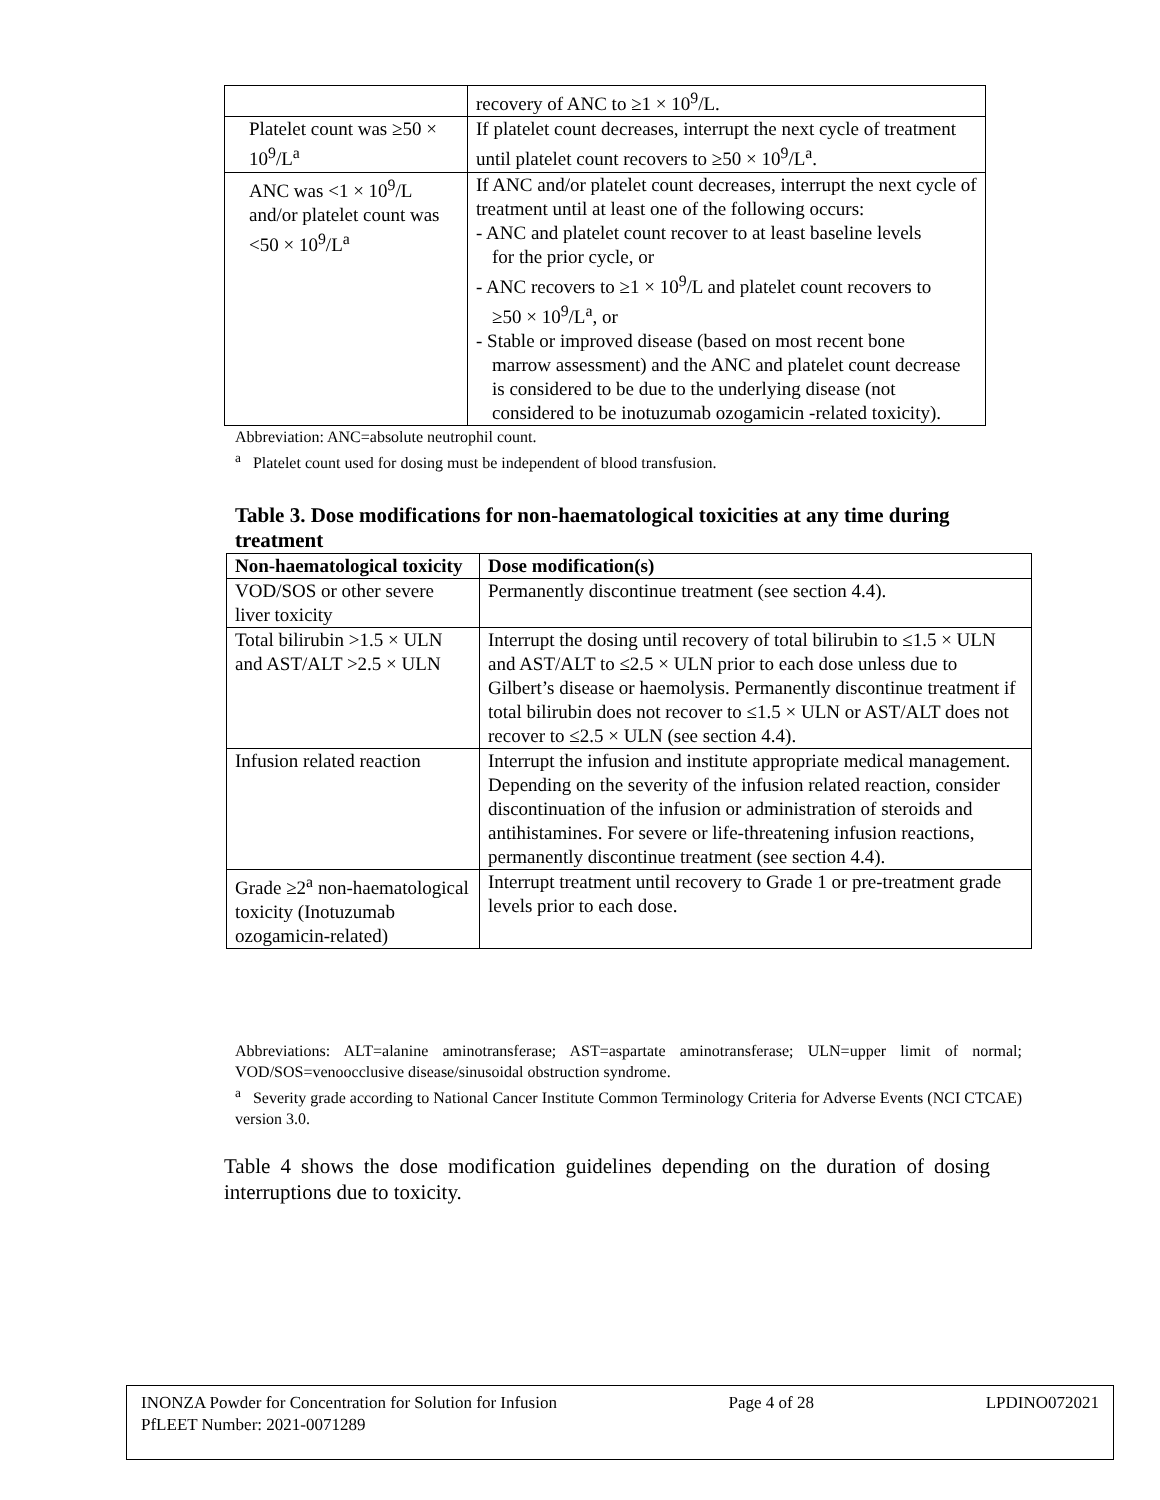| | recovery of ANC to ≥1 × 10<sup>9</sup>/L. |
| Platelet count was ≥50 × 10<sup>9</sup>/L<sup>a</sup> | If platelet count decreases, interrupt the next cycle of treatment until platelet count recovers to ≥50 × 10<sup>9</sup>/L<sup>a</sup>. |
| ANC was <1 × 10<sup>9</sup>/L and/or platelet count was <50 × 10<sup>9</sup>/L<sup>a</sup> | If ANC and/or platelet count decreases, interrupt the next cycle of treatment until at least one of the following occurs: - ANC and platelet count recover to at least baseline levels for the prior cycle, or - ANC recovers to ≥1 × 10<sup>9</sup>/L and platelet count recovers to ≥50 × 10<sup>9</sup>/L<sup>a</sup>, or - Stable or improved disease (based on most recent bone marrow assessment) and the ANC and platelet count decrease is considered to be due to the underlying disease (not considered to be inotuzumab ozogamicin -related toxicity). |
Abbreviation: ANC=absolute neutrophil count.
<sup>a</sup> Platelet count used for dosing must be independent of blood transfusion.
Table 3. Dose modifications for non-haematological toxicities at any time during treatment
| Non-haematological toxicity | Dose modification(s) |
| --- | --- |
| VOD/SOS or other severe liver toxicity | Permanently discontinue treatment (see section 4.4). |
| Total bilirubin >1.5 × ULN and AST/ALT >2.5 × ULN | Interrupt the dosing until recovery of total bilirubin to ≤1.5 × ULN and AST/ALT to ≤2.5 × ULN prior to each dose unless due to Gilbert’s disease or haemolysis. Permanently discontinue treatment if total bilirubin does not recover to ≤1.5 × ULN or AST/ALT does not recover to ≤2.5 × ULN (see section 4.4). |
| Infusion related reaction | Interrupt the infusion and institute appropriate medical management. Depending on the severity of the infusion related reaction, consider discontinuation of the infusion or administration of steroids and antihistamines. For severe or life-threatening infusion reactions, permanently discontinue treatment (see section 4.4). |
| Grade ≥2<sup>a</sup> non-haematological toxicity (Inotuzumab ozogamicin-related) | Interrupt treatment until recovery to Grade 1 or pre-treatment grade levels prior to each dose. |
Abbreviations: ALT=alanine aminotransferase; AST=aspartate aminotransferase; ULN=upper limit of normal; VOD/SOS=venoocclusive disease/sinusoidal obstruction syndrome.
<sup>a</sup> Severity grade according to National Cancer Institute Common Terminology Criteria for Adverse Events (NCI CTCAE) version 3.0.
Table 4 shows the dose modification guidelines depending on the duration of dosing interruptions due to toxicity.
INONZA Powder for Concentration for Solution for Infusion Page 4 of 28 LPDINO072021
PfLEET Number: 2021-0071289